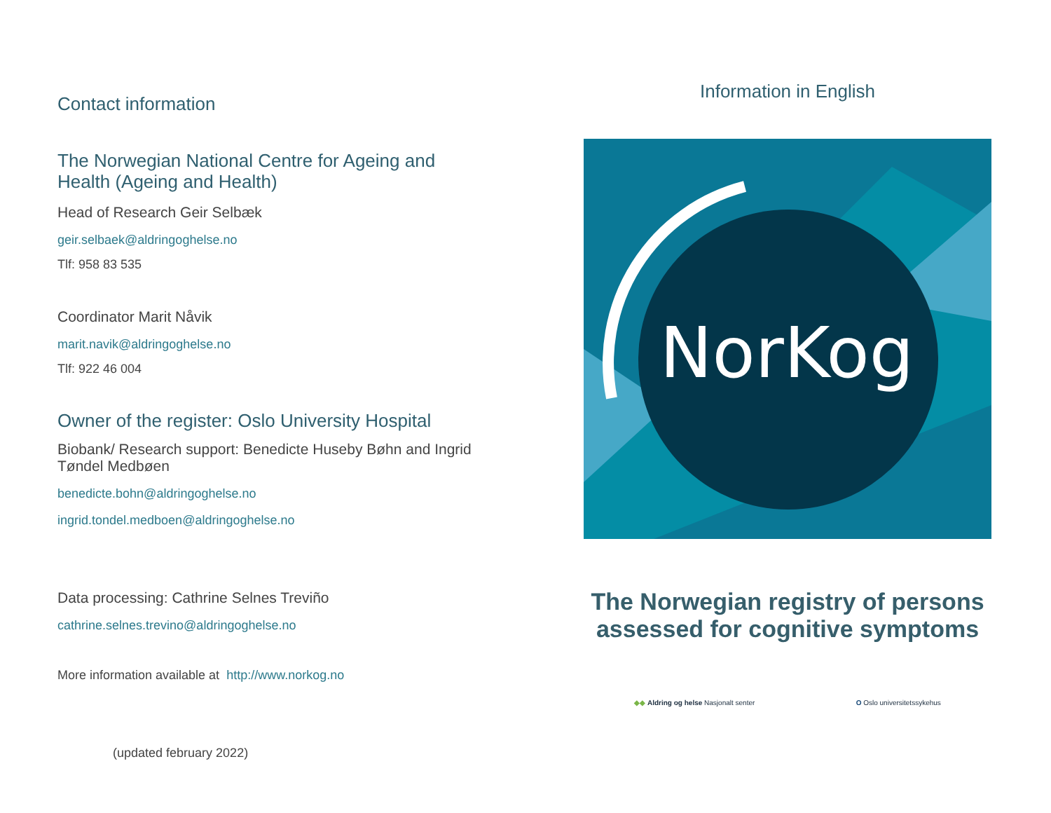Contact information
The Norwegian National Centre for Ageing and Health (Ageing and Health)
Head of Research Geir Selbæk
geir.selbaek@aldringoghelse.no
Tlf: 958 83 535
Coordinator Marit Nåvik
marit.navik@aldringoghelse.no
Tlf: 922 46 004
Owner of the register: Oslo University Hospital
Biobank/ Research support: Benedicte Huseby Bøhn and Ingrid Tøndel Medbøen
benedicte.bohn@aldringoghelse.no
ingrid.tondel.medboen@aldringoghelse.no
Data processing: Cathrine Selnes Treviño
cathrine.selnes.trevino@aldringoghelse.no
More information available at http://www.norkog.no
(updated february 2022)
Information in English
NorKog
The Norwegian registry of persons assessed for cognitive symptoms
◆◆ Aldring og helse Nasjonalt senter O Oslo universitetssykehus